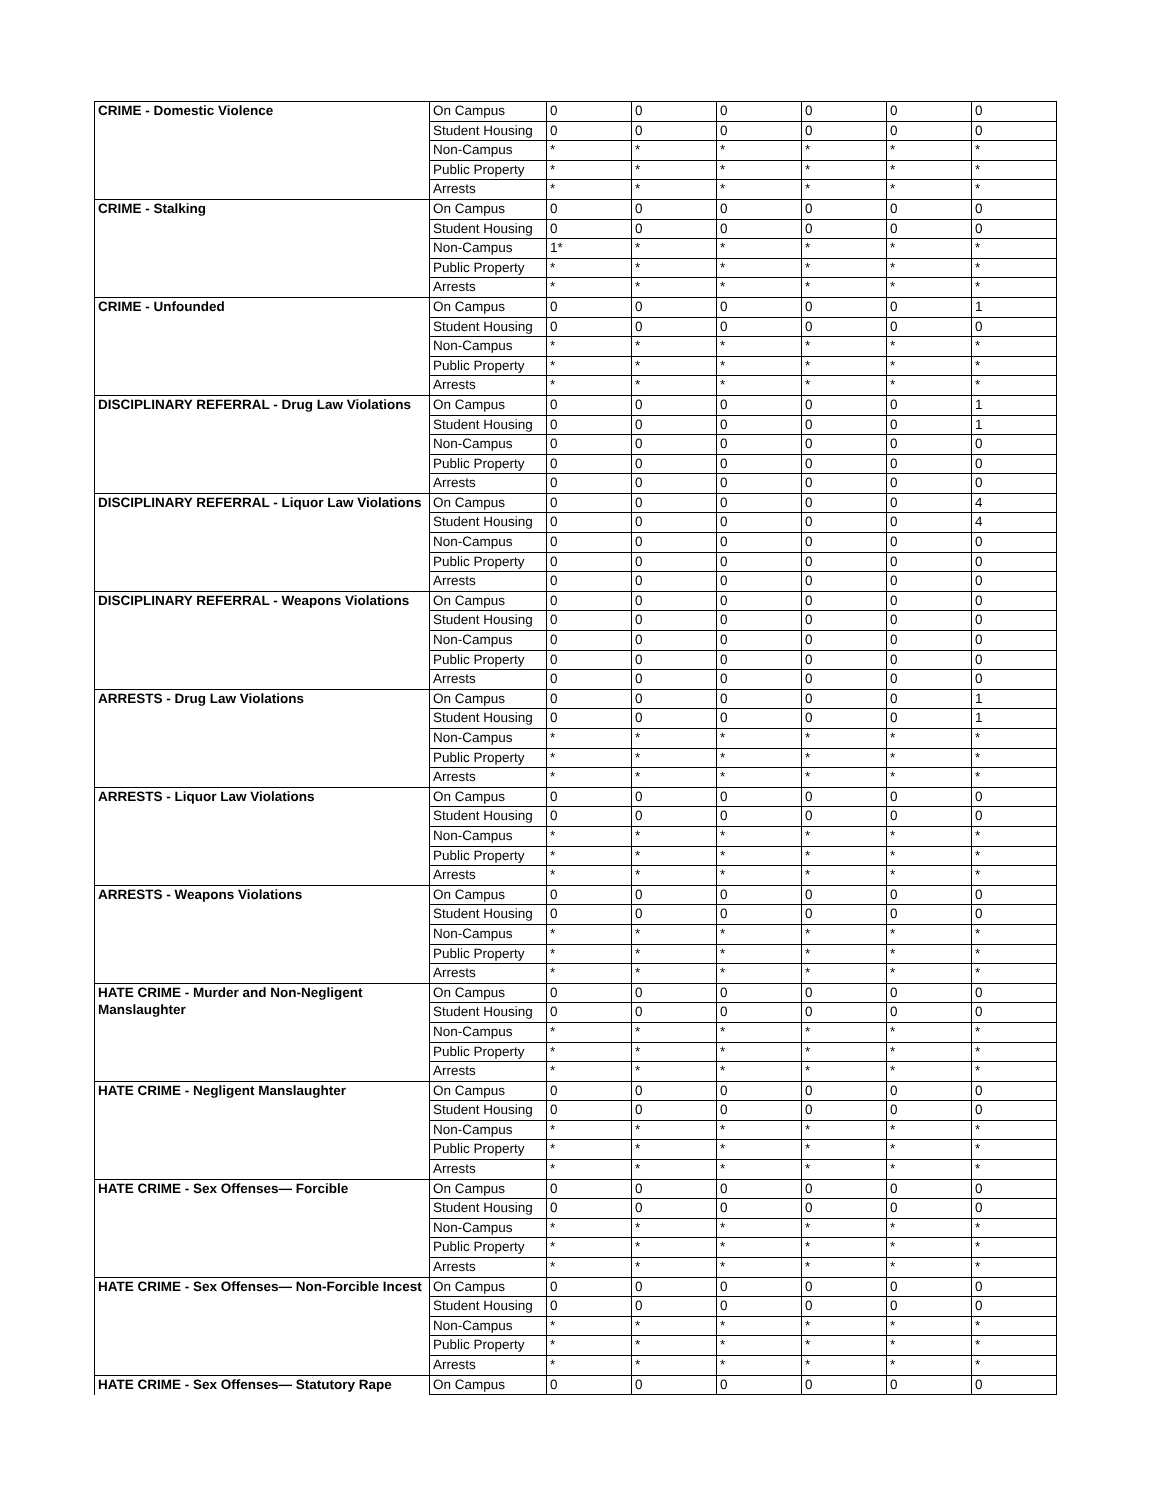| CRIME - Domestic Violence | On Campus | 0 | 0 | 0 | 0 | 0 | 0 |
| | Student Housing | 0 | 0 | 0 | 0 | 0 | 0 |
| | Non-Campus | * | * | * | * | * | * |
| | Public Property | * | * | * | * | * | * |
| | Arrests | * | * | * | * | * | * |
| CRIME - Stalking | On Campus | 0 | 0 | 0 | 0 | 0 | 0 |
| | Student Housing | 0 | 0 | 0 | 0 | 0 | 0 |
| | Non-Campus | 1* | * | * | * | * | * |
| | Public Property | * | * | * | * | * | * |
| | Arrests | * | * | * | * | * | * |
| CRIME - Unfounded | On Campus | 0 | 0 | 0 | 0 | 0 | 1 |
| | Student Housing | 0 | 0 | 0 | 0 | 0 | 0 |
| | Non-Campus | * | * | * | * | * | * |
| | Public Property | * | * | * | * | * | * |
| | Arrests | * | * | * | * | * | * |
| DISCIPLINARY REFERRAL - Drug Law Violations | On Campus | 0 | 0 | 0 | 0 | 0 | 1 |
| | Student Housing | 0 | 0 | 0 | 0 | 0 | 1 |
| | Non-Campus | 0 | 0 | 0 | 0 | 0 | 0 |
| | Public Property | 0 | 0 | 0 | 0 | 0 | 0 |
| | Arrests | 0 | 0 | 0 | 0 | 0 | 0 |
| DISCIPLINARY REFERRAL - Liquor Law Violations | On Campus | 0 | 0 | 0 | 0 | 0 | 4 |
| | Student Housing | 0 | 0 | 0 | 0 | 0 | 4 |
| | Non-Campus | 0 | 0 | 0 | 0 | 0 | 0 |
| | Public Property | 0 | 0 | 0 | 0 | 0 | 0 |
| | Arrests | 0 | 0 | 0 | 0 | 0 | 0 |
| DISCIPLINARY REFERRAL - Weapons Violations | On Campus | 0 | 0 | 0 | 0 | 0 | 0 |
| | Student Housing | 0 | 0 | 0 | 0 | 0 | 0 |
| | Non-Campus | 0 | 0 | 0 | 0 | 0 | 0 |
| | Public Property | 0 | 0 | 0 | 0 | 0 | 0 |
| | Arrests | 0 | 0 | 0 | 0 | 0 | 0 |
| ARRESTS - Drug Law Violations | On Campus | 0 | 0 | 0 | 0 | 0 | 1 |
| | Student Housing | 0 | 0 | 0 | 0 | 0 | 1 |
| | Non-Campus | * | * | * | * | * | * |
| | Public Property | * | * | * | * | * | * |
| | Arrests | * | * | * | * | * | * |
| ARRESTS - Liquor Law Violations | On Campus | 0 | 0 | 0 | 0 | 0 | 0 |
| | Student Housing | 0 | 0 | 0 | 0 | 0 | 0 |
| | Non-Campus | * | * | * | * | * | * |
| | Public Property | * | * | * | * | * | * |
| | Arrests | * | * | * | * | * | * |
| ARRESTS - Weapons Violations | On Campus | 0 | 0 | 0 | 0 | 0 | 0 |
| | Student Housing | 0 | 0 | 0 | 0 | 0 | 0 |
| | Non-Campus | * | * | * | * | * | * |
| | Public Property | * | * | * | * | * | * |
| | Arrests | * | * | * | * | * | * |
| HATE CRIME - Murder and Non-Negligent Manslaughter | On Campus | 0 | 0 | 0 | 0 | 0 | 0 |
| | Student Housing | 0 | 0 | 0 | 0 | 0 | 0 |
| | Non-Campus | * | * | * | * | * | * |
| | Public Property | * | * | * | * | * | * |
| | Arrests | * | * | * | * | * | * |
| HATE CRIME - Negligent Manslaughter | On Campus | 0 | 0 | 0 | 0 | 0 | 0 |
| | Student Housing | 0 | 0 | 0 | 0 | 0 | 0 |
| | Non-Campus | * | * | * | * | * | * |
| | Public Property | * | * | * | * | * | * |
| | Arrests | * | * | * | * | * | * |
| HATE CRIME - Sex Offenses— Forcible | On Campus | 0 | 0 | 0 | 0 | 0 | 0 |
| | Student Housing | 0 | 0 | 0 | 0 | 0 | 0 |
| | Non-Campus | * | * | * | * | * | * |
| | Public Property | * | * | * | * | * | * |
| | Arrests | * | * | * | * | * | * |
| HATE CRIME - Sex Offenses— Non-Forcible Incest | On Campus | 0 | 0 | 0 | 0 | 0 | 0 |
| | Student Housing | 0 | 0 | 0 | 0 | 0 | 0 |
| | Non-Campus | * | * | * | * | * | * |
| | Public Property | * | * | * | * | * | * |
| | Arrests | * | * | * | * | * | * |
| HATE CRIME - Sex Offenses— Statutory Rape | On Campus | 0 | 0 | 0 | 0 | 0 | 0 |